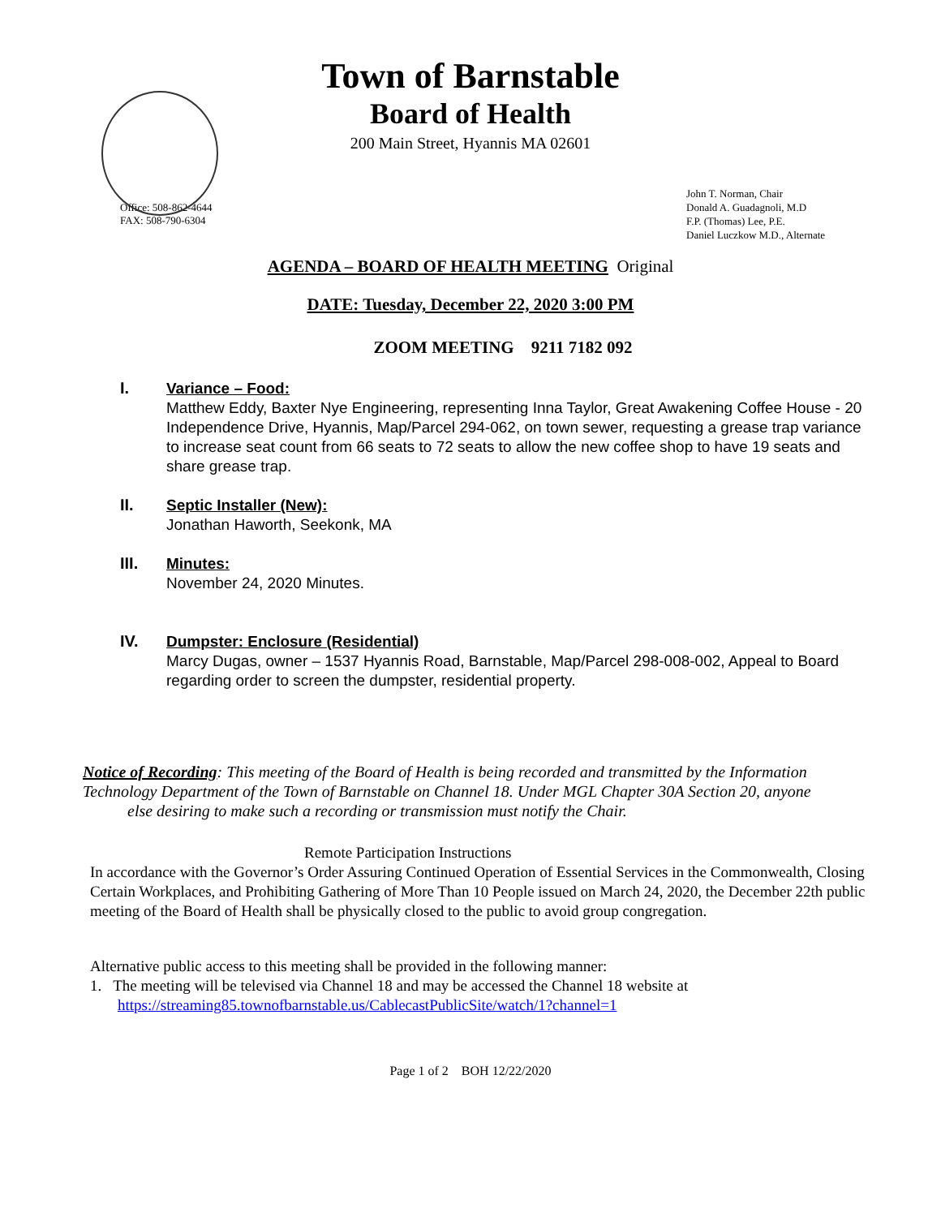Town of Barnstable
Board of Health
200 Main Street, Hyannis MA 02601
Office: 508-862-4644
FAX: 508-790-6304
John T. Norman, Chair
Donald A. Guadagnoli, M.D
F.P. (Thomas) Lee, P.E.
Daniel Luczkow M.D., Alternate
AGENDA – BOARD OF HEALTH MEETING Original
DATE: Tuesday, December 22, 2020 3:00 PM
ZOOM MEETING 9211 7182 092
I.
Variance – Food:
Matthew Eddy, Baxter Nye Engineering, representing Inna Taylor, Great Awakening Coffee House - 20 Independence Drive, Hyannis, Map/Parcel 294-062, on town sewer, requesting a grease trap variance to increase seat count from 66 seats to 72 seats to allow the new coffee shop to have 19 seats and share grease trap.
II.
Septic Installer (New):
Jonathan Haworth, Seekonk, MA
III.
Minutes:
November 24, 2020 Minutes.
IV.
Dumpster: Enclosure (Residential)
Marcy Dugas, owner – 1537 Hyannis Road, Barnstable, Map/Parcel 298-008-002, Appeal to Board regarding order to screen the dumpster, residential property.
Notice of Recording: This meeting of the Board of Health is being recorded and transmitted by the Information Technology Department of the Town of Barnstable on Channel 18. Under MGL Chapter 30A Section 20, anyone
else desiring to make such a recording or transmission must notify the Chair.
Remote Participation Instructions
In accordance with the Governor’s Order Assuring Continued Operation of Essential Services in the Commonwealth, Closing Certain Workplaces, and Prohibiting Gathering of More Than 10 People issued on March 24, 2020, the December 22th public meeting of the Board of Health shall be physically closed to the public to avoid group congregation.
Alternative public access to this meeting shall be provided in the following manner:
1. The meeting will be televised via Channel 18 and may be accessed the Channel 18 website at
https://streaming85.townofbarnstable.us/CablecastPublicSite/watch/1?channel=1
Page 1 of 2 BOH 12/22/2020